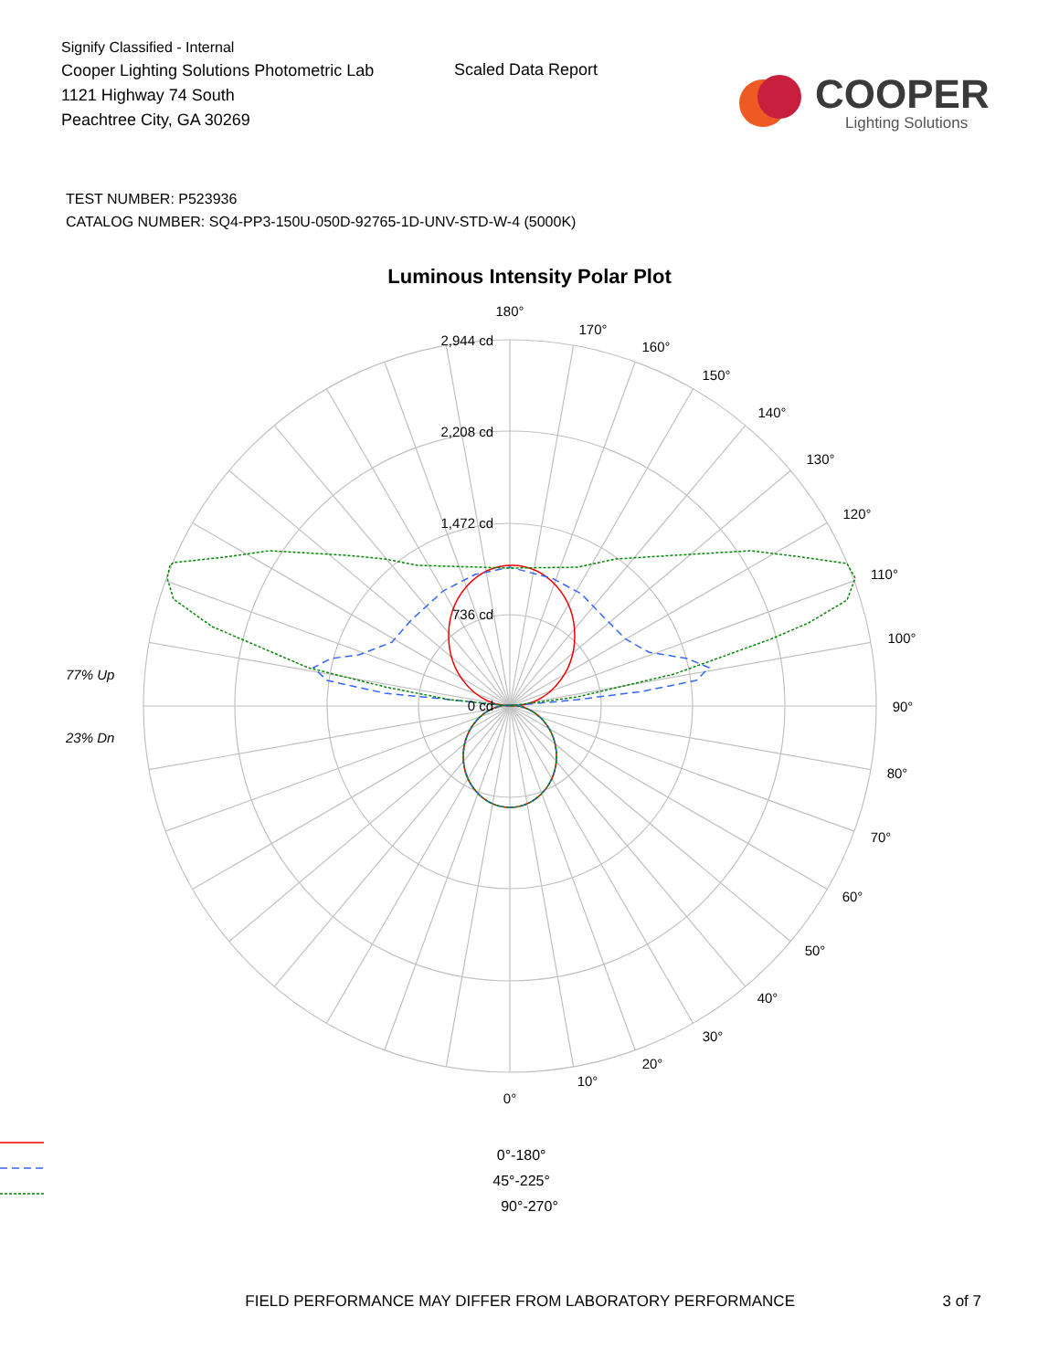Signify Classified - Internal
Cooper Lighting Solutions Photometric Lab
1121 Highway 74 South
Peachtree City, GA 30269
Scaled Data Report
COOPER
Lighting Solutions
TEST NUMBER: P523936
CATALOG NUMBER: SQ4-PP3-150U-050D-92765-1D-UNV-STD-W-4 (5000K)
Luminous Intensity Polar Plot
2,944 cd
2,208 cd
1,472 cd
736 cd
0 cd
180°
170°
160°
150°
140°
130°
120°
110°
100°
90°
80°
70°
60°
50°
40°
30°
20°
10°
0°
77% Up
23% Dn
0°-180° 45°-225° 90°-270°
FIELD PERFORMANCE MAY DIFFER FROM LABORATORY PERFORMANCE 3 of 7